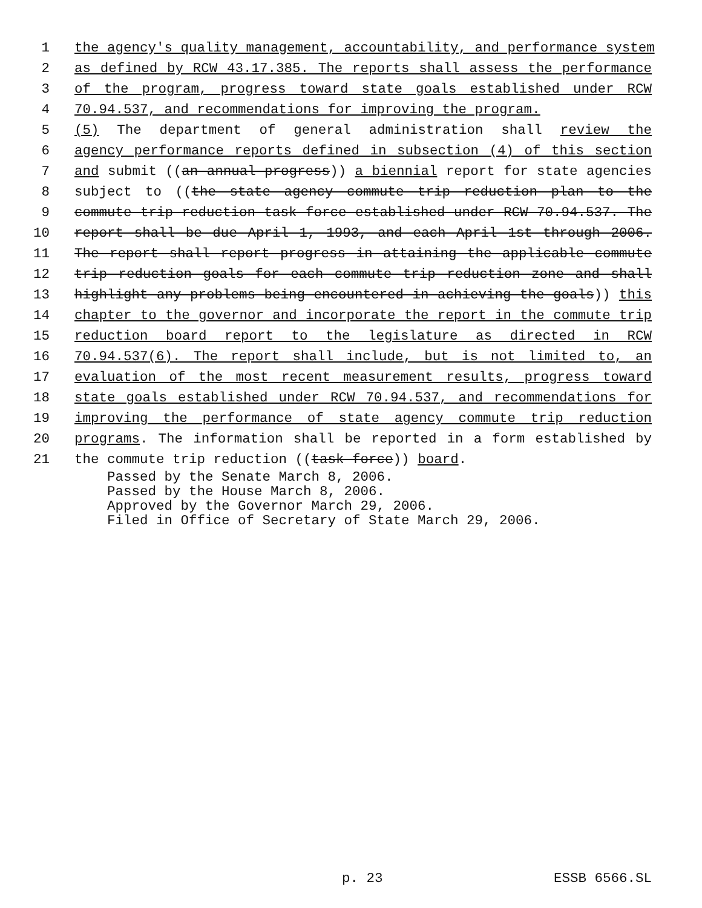1 the agency's quality management, accountability, and performance system
2 as defined by RCW 43.17.385. The reports shall assess the performance
3 of the program, progress toward state goals established under RCW
4 70.94.537, and recommendations for improving the program.
5 (5) The department of general administration shall review the
6 agency performance reports defined in subsection (4) of this section
7 and submit ((an annual progress)) a biennial report for state agencies
8 subject to ((the state agency commute trip reduction plan to the
9 commute trip reduction task force established under RCW 70.94.537. The
10 report shall be due April 1, 1993, and each April 1st through 2006.
11 The report shall report progress in attaining the applicable commute
12 trip reduction goals for each commute trip reduction zone and shall
13 highlight any problems being encountered in achieving the goals)) this
14 chapter to the governor and incorporate the report in the commute trip
15 reduction board report to the legislature as directed in RCW
16 70.94.537(6). The report shall include, but is not limited to, an
17 evaluation of the most recent measurement results, progress toward
18 state goals established under RCW 70.94.537, and recommendations for
19 improving the performance of state agency commute trip reduction
20 programs. The information shall be reported in a form established by
21 the commute trip reduction ((task force)) board.
Passed by the Senate March 8, 2006.
Passed by the House March 8, 2006.
Approved by the Governor March 29, 2006.
Filed in Office of Secretary of State March 29, 2006.
p. 23 ESSB 6566.SL